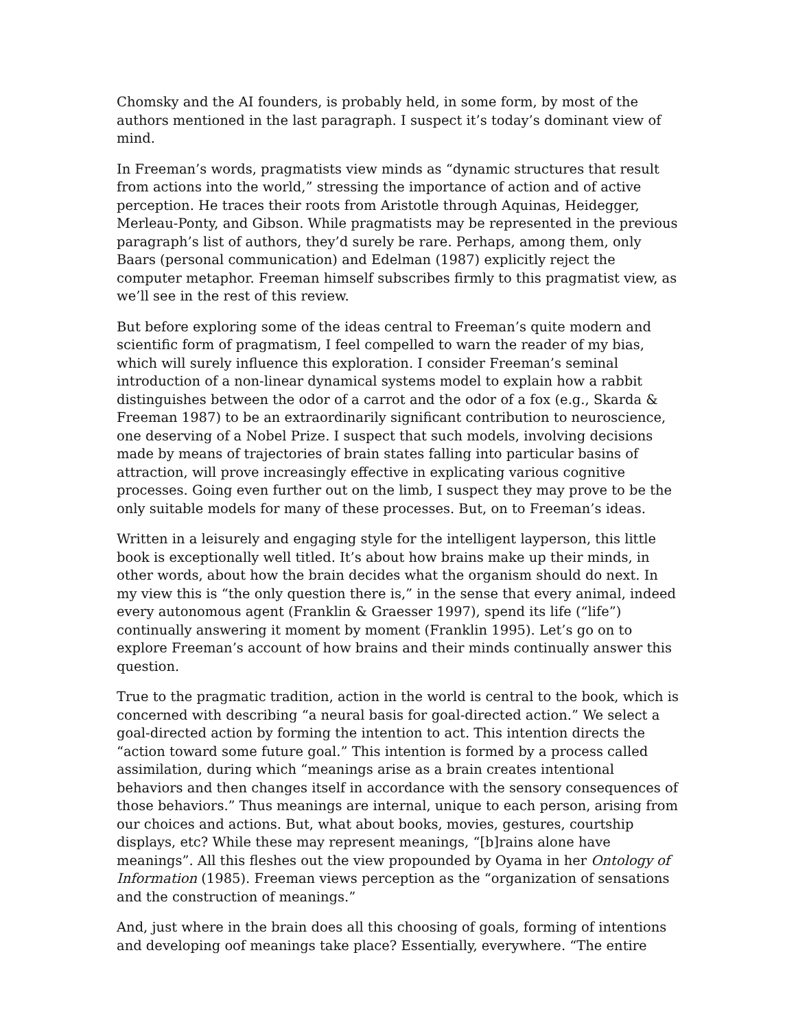Chomsky and the AI founders, is probably held, in some form, by most of the authors mentioned in the last paragraph. I suspect it’s today’s dominant view of mind.
In Freeman’s words, pragmatists view minds as “dynamic structures that result from actions into the world,” stressing the importance of action and of active perception. He traces their roots from Aristotle through Aquinas, Heidegger, Merleau-Ponty, and Gibson. While pragmatists may be represented in the previous paragraph’s list of authors, they’d surely be rare. Perhaps, among them, only Baars (personal communication) and Edelman (1987) explicitly reject the computer metaphor. Freeman himself subscribes firmly to this pragmatist view, as we’ll see in the rest of this review.
But before exploring some of the ideas central to Freeman’s quite modern and scientific form of pragmatism, I feel compelled to warn the reader of my bias, which will surely influence this exploration. I consider Freeman’s seminal introduction of a non-linear dynamical systems model to explain how a rabbit distinguishes between the odor of a carrot and the odor of a fox (e.g., Skarda & Freeman 1987) to be an extraordinarily significant contribution to neuroscience, one deserving of a Nobel Prize. I suspect that such models, involving decisions made by means of trajectories of brain states falling into particular basins of attraction, will prove increasingly effective in explicating various cognitive processes. Going even further out on the limb, I suspect they may prove to be the only suitable models for many of these processes. But, on to Freeman’s ideas.
Written in a leisurely and engaging style for the intelligent layperson, this little book is exceptionally well titled. It’s about how brains make up their minds, in other words, about how the brain decides what the organism should do next. In my view this is “the only question there is,” in the sense that every animal, indeed every autonomous agent (Franklin & Graesser 1997), spend its life (“life”) continually answering it moment by moment (Franklin 1995). Let’s go on to explore Freeman’s account of how brains and their minds continually answer this question.
True to the pragmatic tradition, action in the world is central to the book, which is concerned with describing “a neural basis for goal-directed action.” We select a goal-directed action by forming the intention to act. This intention directs the “action toward some future goal.” This intention is formed by a process called assimilation, during which “meanings arise as a brain creates intentional behaviors and then changes itself in accordance with the sensory consequences of those behaviors.” Thus meanings are internal, unique to each person, arising from our choices and actions. But, what about books, movies, gestures, courtship displays, etc? While these may represent meanings, “[b]rains alone have meanings”. All this fleshes out the view propounded by Oyama in her Ontology of Information (1985). Freeman views perception as the “organization of sensations and the construction of meanings.”
And, just where in the brain does all this choosing of goals, forming of intentions and developing oof meanings take place? Essentially, everywhere. “The entire